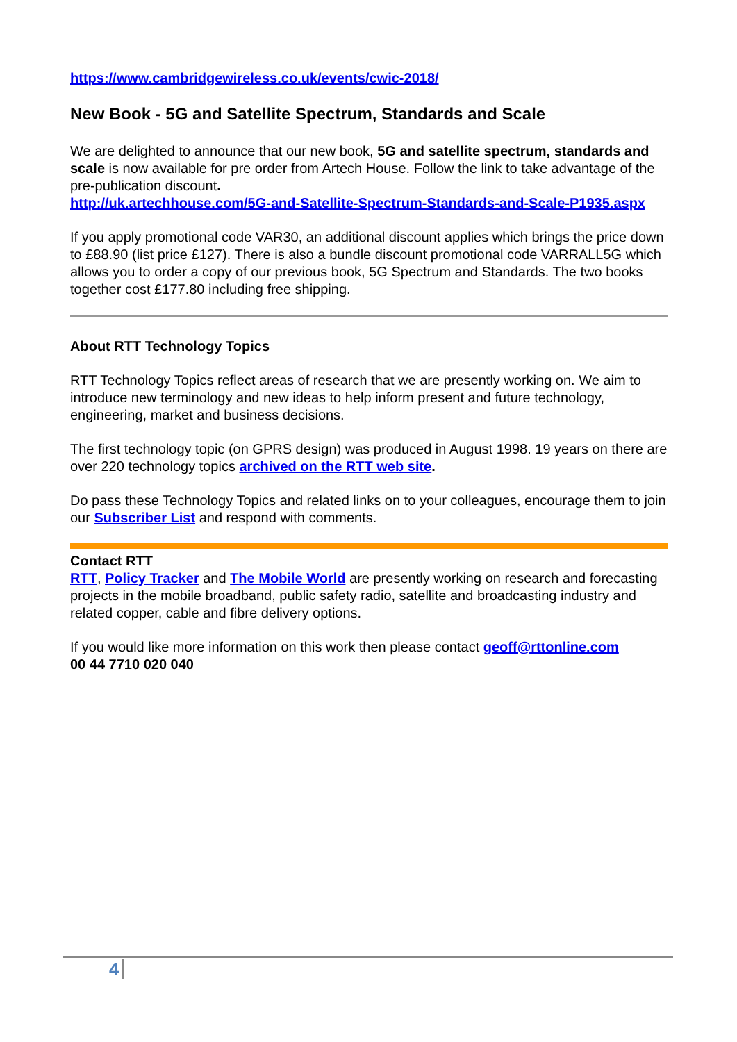https://www.cambridgewireless.co.uk/events/cwic-2018/
New Book - 5G and Satellite Spectrum, Standards and Scale
We are delighted to announce that our new book, 5G and satellite spectrum, standards and scale is now available for pre order from Artech House. Follow the link to take advantage of the pre-publication discount.
http://uk.artechhouse.com/5G-and-Satellite-Spectrum-Standards-and-Scale-P1935.aspx
If you apply promotional code VAR30, an additional discount applies which brings the price down to £88.90 (list price £127). There is also a bundle discount promotional code VARRALL5G which allows you to order a copy of our previous book, 5G Spectrum and Standards. The two books together cost £177.80 including free shipping.
About RTT Technology Topics
RTT Technology Topics reflect areas of research that we are presently working on. We aim to introduce new terminology and new ideas to help inform present and future technology, engineering, market and business decisions.
The first technology topic (on GPRS design) was produced in August 1998. 19 years on there are over 220 technology topics archived on the RTT web site.
Do pass these Technology Topics and related links on to your colleagues, encourage them to join our Subscriber List and respond with comments.
Contact RTT
RTT, Policy Tracker and The Mobile World are presently working on research and forecasting projects in the mobile broadband, public safety radio, satellite and broadcasting industry and related copper, cable and fibre delivery options.
If you would like more information on this work then please contact geoff@rttonline.com
00 44 7710 020 040
4